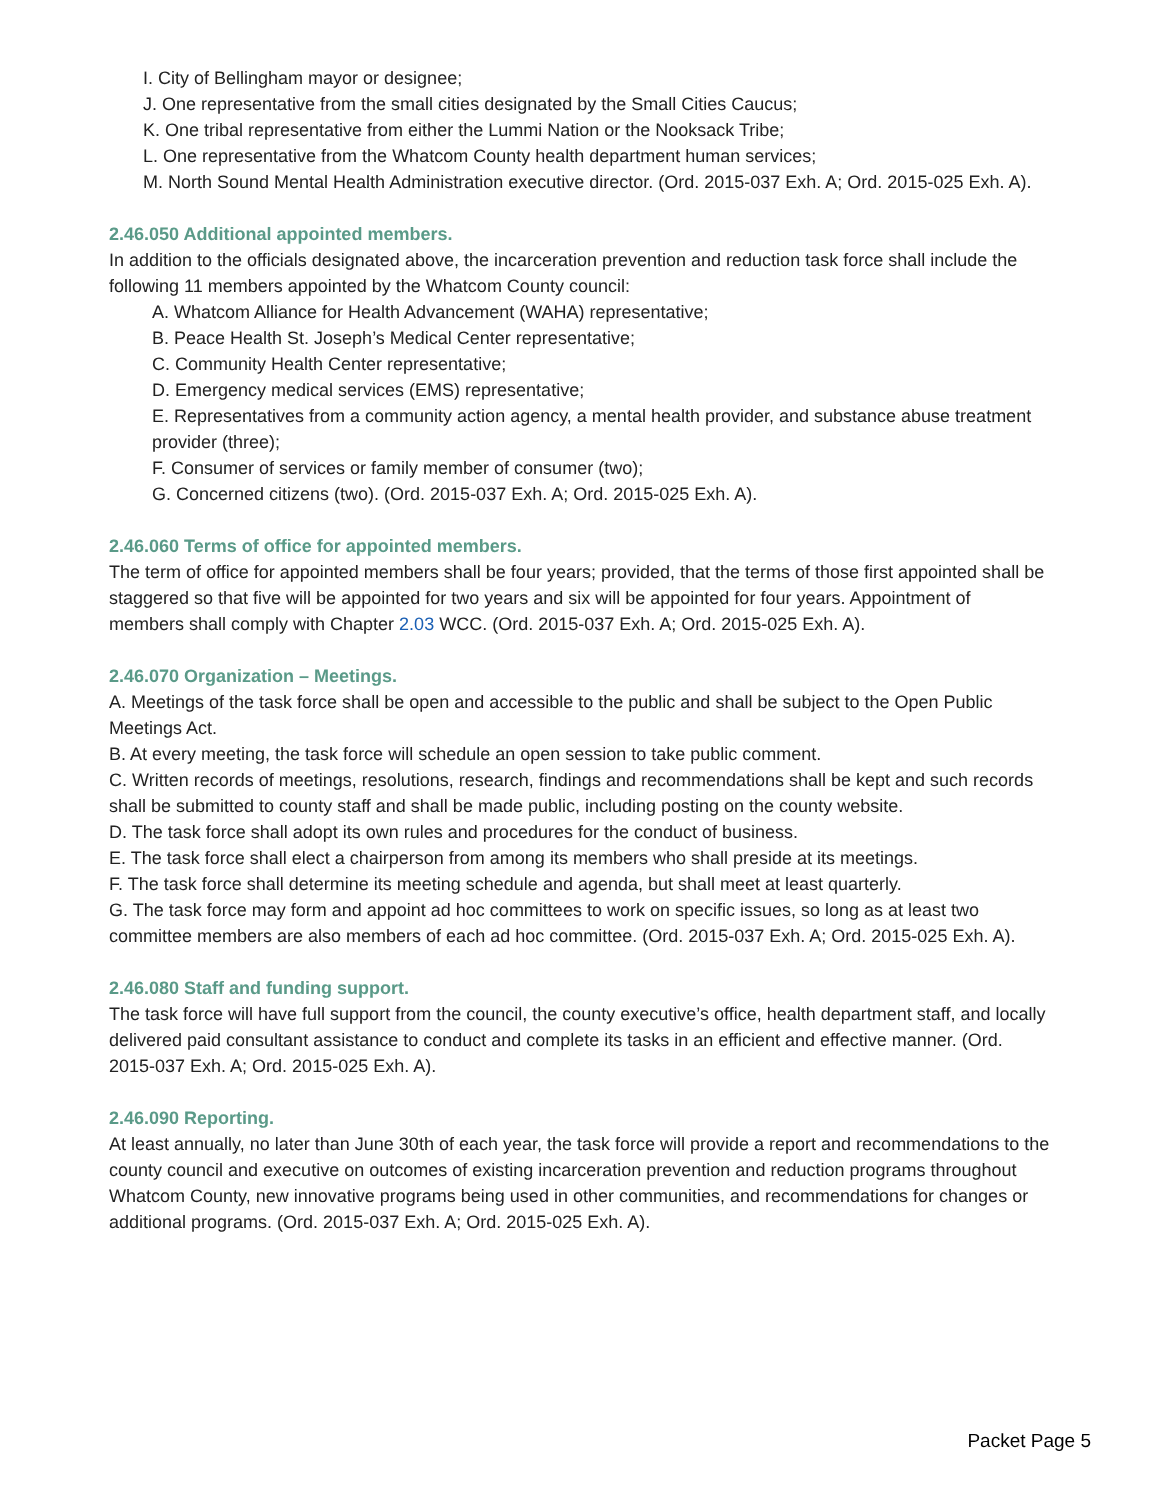I. City of Bellingham mayor or designee;
J. One representative from the small cities designated by the Small Cities Caucus;
K. One tribal representative from either the Lummi Nation or the Nooksack Tribe;
L. One representative from the Whatcom County health department human services;
M. North Sound Mental Health Administration executive director. (Ord. 2015-037 Exh. A; Ord. 2015-025 Exh. A).
2.46.050 Additional appointed members.
In addition to the officials designated above, the incarceration prevention and reduction task force shall include the following 11 members appointed by the Whatcom County council:
A. Whatcom Alliance for Health Advancement (WAHA) representative;
B. Peace Health St. Joseph’s Medical Center representative;
C. Community Health Center representative;
D. Emergency medical services (EMS) representative;
E. Representatives from a community action agency, a mental health provider, and substance abuse treatment provider (three);
F. Consumer of services or family member of consumer (two);
G. Concerned citizens (two). (Ord. 2015-037 Exh. A; Ord. 2015-025 Exh. A).
2.46.060 Terms of office for appointed members.
The term of office for appointed members shall be four years; provided, that the terms of those first appointed shall be staggered so that five will be appointed for two years and six will be appointed for four years. Appointment of members shall comply with Chapter 2.03 WCC. (Ord. 2015-037 Exh. A; Ord. 2015-025 Exh. A).
2.46.070 Organization – Meetings.
A. Meetings of the task force shall be open and accessible to the public and shall be subject to the Open Public Meetings Act.
B. At every meeting, the task force will schedule an open session to take public comment.
C. Written records of meetings, resolutions, research, findings and recommendations shall be kept and such records shall be submitted to county staff and shall be made public, including posting on the county website.
D. The task force shall adopt its own rules and procedures for the conduct of business.
E. The task force shall elect a chairperson from among its members who shall preside at its meetings.
F. The task force shall determine its meeting schedule and agenda, but shall meet at least quarterly.
G. The task force may form and appoint ad hoc committees to work on specific issues, so long as at least two committee members are also members of each ad hoc committee. (Ord. 2015-037 Exh. A; Ord. 2015-025 Exh. A).
2.46.080 Staff and funding support.
The task force will have full support from the council, the county executive’s office, health department staff, and locally delivered paid consultant assistance to conduct and complete its tasks in an efficient and effective manner. (Ord. 2015-037 Exh. A; Ord. 2015-025 Exh. A).
2.46.090 Reporting.
At least annually, no later than June 30th of each year, the task force will provide a report and recommendations to the county council and executive on outcomes of existing incarceration prevention and reduction programs throughout Whatcom County, new innovative programs being used in other communities, and recommendations for changes or additional programs. (Ord. 2015-037 Exh. A; Ord. 2015-025 Exh. A).
Packet Page 5